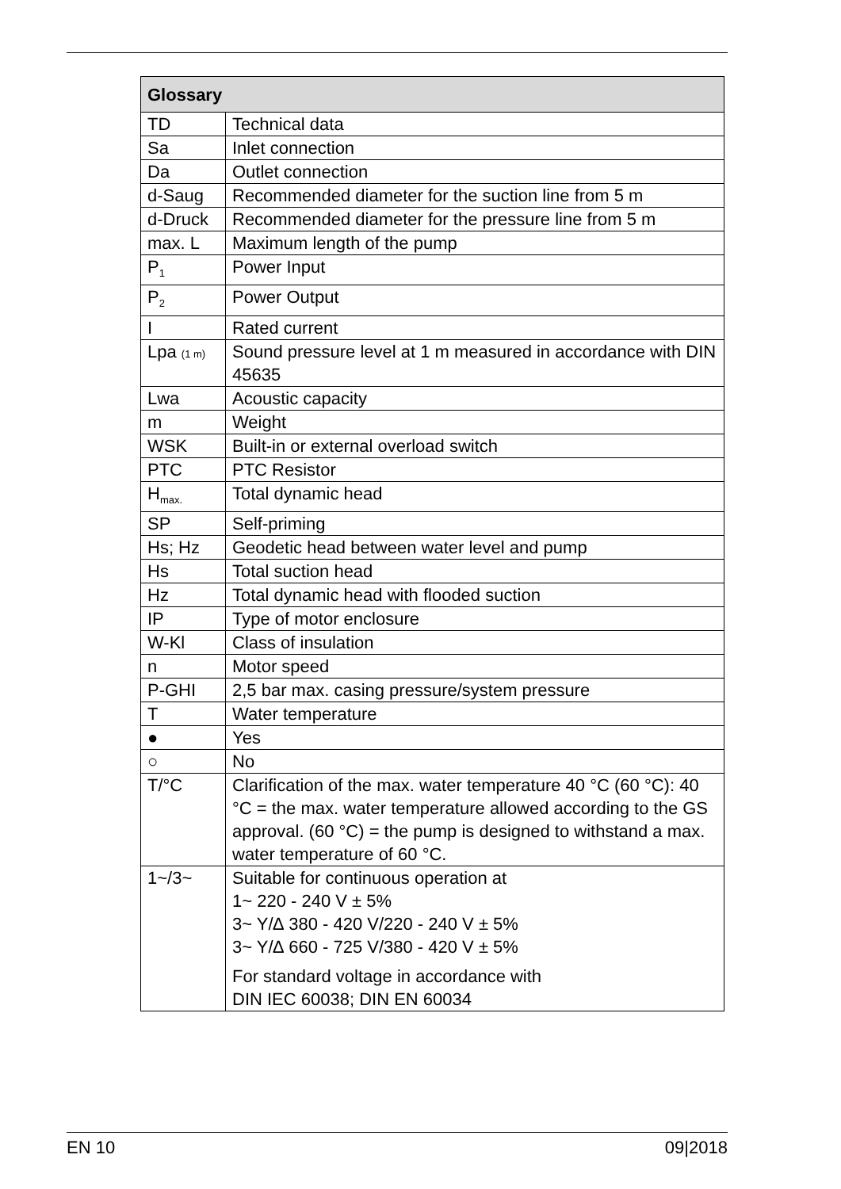| Glossary | |
| --- | --- |
| TD | Technical data |
| Sa | Inlet connection |
| Da | Outlet connection |
| d-Saug | Recommended diameter for the suction line from 5 m |
| d-Druck | Recommended diameter for the pressure line from 5 m |
| max. L | Maximum length of the pump |
| P<sub>1</sub> | Power Input |
| P<sub>2</sub> | Power Output |
| I | Rated current |
| Lpa (1 m) | Sound pressure level at 1 m measured in accordance with DIN 45635 |
| Lwa | Acoustic capacity |
| m | Weight |
| WSK | Built-in or external overload switch |
| PTC | PTC Resistor |
| H<sub>max.</sub> | Total dynamic head |
| SP | Self-priming |
| Hs; Hz | Geodetic head between water level and pump |
| Hs | Total suction head |
| Hz | Total dynamic head with flooded suction |
| IP | Type of motor enclosure |
| W-Kl | Class of insulation |
| n | Motor speed |
| P-GHI | 2,5 bar max. casing pressure/system pressure |
| T | Water temperature |
| ● | Yes |
| ○ | No |
| T/°C | Clarification of the max. water temperature 40 °C (60 °C): 40 °C = the max. water temperature allowed according to the GS approval. (60 °C) = the pump is designed to withstand a max. water temperature of 60 °C. |
| 1~/3~ | Suitable for continuous operation at 1~ 220 - 240 V ± 5% 3~ Y/∆ 380 - 420 V/220 - 240 V ± 5% 3~ Y/∆ 660 - 725 V/380 - 420 V ± 5% For standard voltage in accordance with DIN IEC 60038; DIN EN 60034 |
EN 10 09|2018